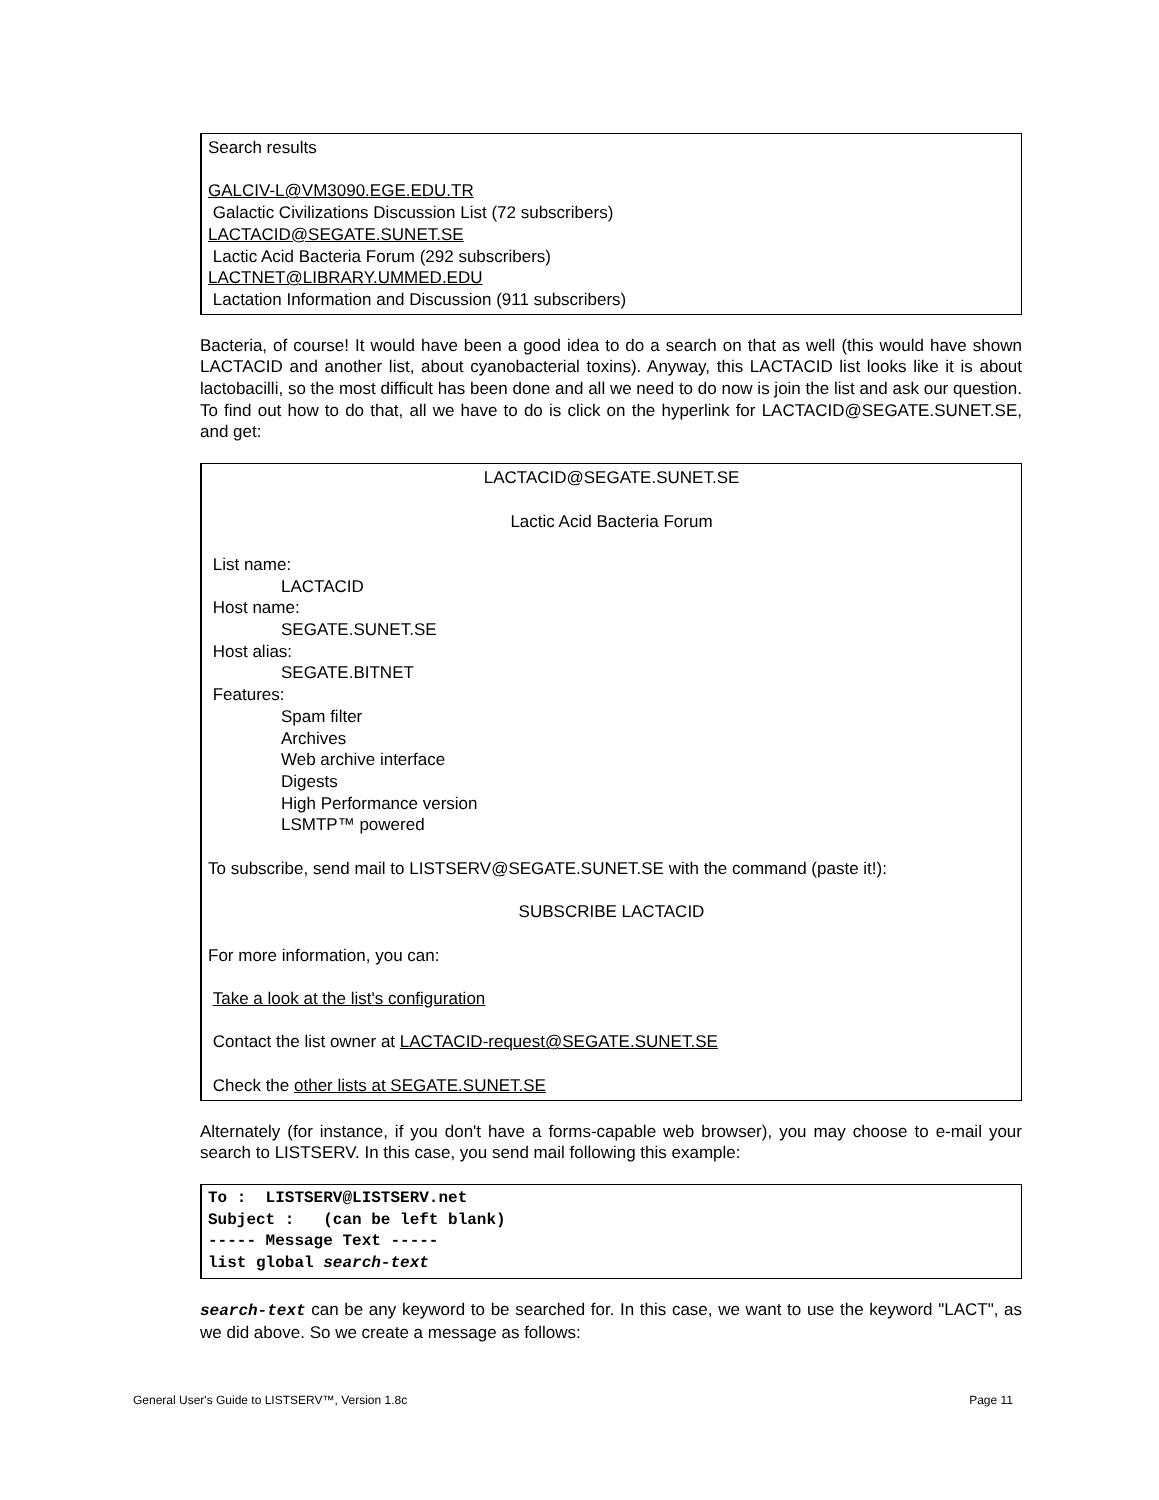Search results
GALCIV-L@VM3090.EGE.EDU.TR
Galactic Civilizations Discussion List (72 subscribers)
LACTACID@SEGATE.SUNET.SE
Lactic Acid Bacteria Forum (292 subscribers)
LACTNET@LIBRARY.UMMED.EDU
Lactation Information and Discussion (911 subscribers)
Bacteria, of course! It would have been a good idea to do a search on that as well (this would have shown LACTACID and another list, about cyanobacterial toxins). Anyway, this LACTACID list looks like it is about lactobacilli, so the most difficult has been done and all we need to do now is join the list and ask our question. To find out how to do that, all we have to do is click on the hyperlink for LACTACID@SEGATE.SUNET.SE, and get:
LACTACID@SEGATE.SUNET.SE
Lactic Acid Bacteria Forum
List name:
LACTACID
Host name:
SEGATE.SUNET.SE
Host alias:
SEGATE.BITNET
Features:
Spam filter
Archives
Web archive interface
Digests
High Performance version
LSMTP™ powered
To subscribe, send mail to LISTSERV@SEGATE.SUNET.SE with the command (paste it!):
SUBSCRIBE LACTACID
For more information, you can:
Take a look at the list's configuration
Contact the list owner at LACTACID-request@SEGATE.SUNET.SE
Check the other lists at SEGATE.SUNET.SE
Alternately (for instance, if you don't have a forms-capable web browser), you may choose to e-mail your search to LISTSERV. In this case, you send mail following this example:
To : LISTSERV@LISTSERV.net
Subject : (can be left blank)
----- Message Text -----
list global search-text
search-text can be any keyword to be searched for. In this case, we want to use the keyword "LACT", as we did above. So we create a message as follows:
General User's Guide to LISTSERV™, Version 1.8c Page 11